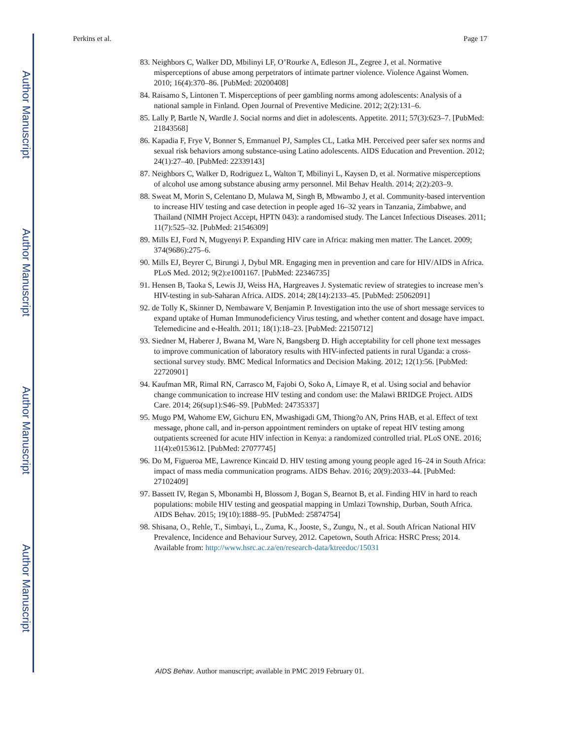Author Manuscript
Author Manuscript
Author Manuscript
Author Manuscript
Perkins et al. Page 17
83. Neighbors C, Walker DD, Mbilinyi LF, O’Rourke A, Edleson JL, Zegree J, et al. Normative misperceptions of abuse among perpetrators of intimate partner violence. Violence Against Women. 2010; 16(4):370–86. [PubMed: 20200408]
84. Raisamo S, Lintonen T. Misperceptions of peer gambling norms among adolescents: Analysis of a national sample in Finland. Open Journal of Preventive Medicine. 2012; 2(2):131–6.
85. Lally P, Bartle N, Wardle J. Social norms and diet in adolescents. Appetite. 2011; 57(3):623–7. [PubMed: 21843568]
86. Kapadia F, Frye V, Bonner S, Emmanuel PJ, Samples CL, Latka MH. Perceived peer safer sex norms and sexual risk behaviors among substance-using Latino adolescents. AIDS Education and Prevention. 2012; 24(1):27–40. [PubMed: 22339143]
87. Neighbors C, Walker D, Rodriguez L, Walton T, Mbilinyi L, Kaysen D, et al. Normative misperceptions of alcohol use among substance abusing army personnel. Mil Behav Health. 2014; 2(2):203–9.
88. Sweat M, Morin S, Celentano D, Mulawa M, Singh B, Mbwambo J, et al. Community-based intervention to increase HIV testing and case detection in people aged 16–32 years in Tanzania, Zimbabwe, and Thailand (NIMH Project Accept, HPTN 043): a randomised study. The Lancet Infectious Diseases. 2011; 11(7):525–32. [PubMed: 21546309]
89. Mills EJ, Ford N, Mugyenyi P. Expanding HIV care in Africa: making men matter. The Lancet. 2009; 374(9686):275–6.
90. Mills EJ, Beyrer C, Birungi J, Dybul MR. Engaging men in prevention and care for HIV/AIDS in Africa. PLoS Med. 2012; 9(2):e1001167. [PubMed: 22346735]
91. Hensen B, Taoka S, Lewis JJ, Weiss HA, Hargreaves J. Systematic review of strategies to increase men’s HIV-testing in sub-Saharan Africa. AIDS. 2014; 28(14):2133–45. [PubMed: 25062091]
92. de Tolly K, Skinner D, Nembaware V, Benjamin P. Investigation into the use of short message services to expand uptake of Human Immunodeficiency Virus testing, and whether content and dosage have impact. Telemedicine and e-Health. 2011; 18(1):18–23. [PubMed: 22150712]
93. Siedner M, Haberer J, Bwana M, Ware N, Bangsberg D. High acceptability for cell phone text messages to improve communication of laboratory results with HIV-infected patients in rural Uganda: a cross-sectional survey study. BMC Medical Informatics and Decision Making. 2012; 12(1):56. [PubMed: 22720901]
94. Kaufman MR, Rimal RN, Carrasco M, Fajobi O, Soko A, Limaye R, et al. Using social and behavior change communication to increase HIV testing and condom use: the Malawi BRIDGE Project. AIDS Care. 2014; 26(sup1):S46–S9. [PubMed: 24735337]
95. Mugo PM, Wahome EW, Gichuru EN, Mwashigadi GM, Thiong?o AN, Prins HAB, et al. Effect of text message, phone call, and in-person appointment reminders on uptake of repeat HIV testing among outpatients screened for acute HIV infection in Kenya: a randomized controlled trial. PLoS ONE. 2016; 11(4):e0153612. [PubMed: 27077745]
96. Do M, Figueroa ME, Lawrence Kincaid D. HIV testing among young people aged 16–24 in South Africa: impact of mass media communication programs. AIDS Behav. 2016; 20(9):2033–44. [PubMed: 27102409]
97. Bassett IV, Regan S, Mbonambi H, Blossom J, Bogan S, Bearnot B, et al. Finding HIV in hard to reach populations: mobile HIV testing and geospatial mapping in Umlazi Township, Durban, South Africa. AIDS Behav. 2015; 19(10):1888–95. [PubMed: 25874754]
98. Shisana, O., Rehle, T., Simbayi, L., Zuma, K., Jooste, S., Zungu, N., et al. South African National HIV Prevalence, Incidence and Behaviour Survey, 2012. Capetown, South Africa: HSRC Press; 2014. Available from: http://www.hsrc.ac.za/en/research-data/ktreedoc/15031
AIDS Behav. Author manuscript; available in PMC 2019 February 01.